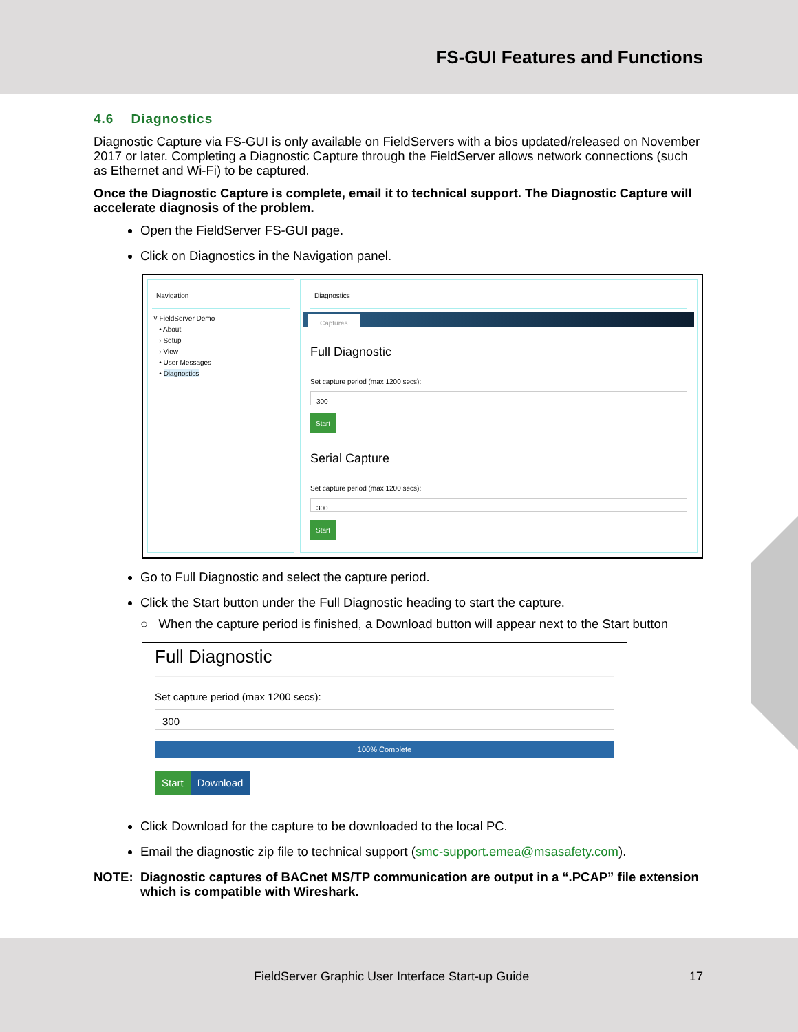FS-GUI Features and Functions
4.6 Diagnostics
Diagnostic Capture via FS-GUI is only available on FieldServers with a bios updated/released on November 2017 or later. Completing a Diagnostic Capture through the FieldServer allows network connections (such as Ethernet and Wi-Fi) to be captured.
Once the Diagnostic Capture is complete, email it to technical support. The Diagnostic Capture will accelerate diagnosis of the problem.
Open the FieldServer FS-GUI page.
Click on Diagnostics in the Navigation panel.
Navigation
˅ FieldServer Demo
• About
› Setup
› View
• User Messages
• Diagnostics
Diagnostics
Captures
Full Diagnostic
Set capture period (max 1200 secs):
300
Start
Serial Capture
Set capture period (max 1200 secs):
300
Start
Go to Full Diagnostic and select the capture period.
Click the Start button under the Full Diagnostic heading to start the capture.
○ When the capture period is finished, a Download button will appear next to the Start button
Full Diagnostic
Set capture period (max 1200 secs):
300
100% Complete
Start Download
Click Download for the capture to be downloaded to the local PC.
Email the diagnostic zip file to technical support (smc-support.emea@msasafety.com).
NOTE: Diagnostic captures of BACnet MS/TP communication are output in a “.PCAP” file extension which is compatible with Wireshark.
FieldServer Graphic User Interface Start-up Guide 17